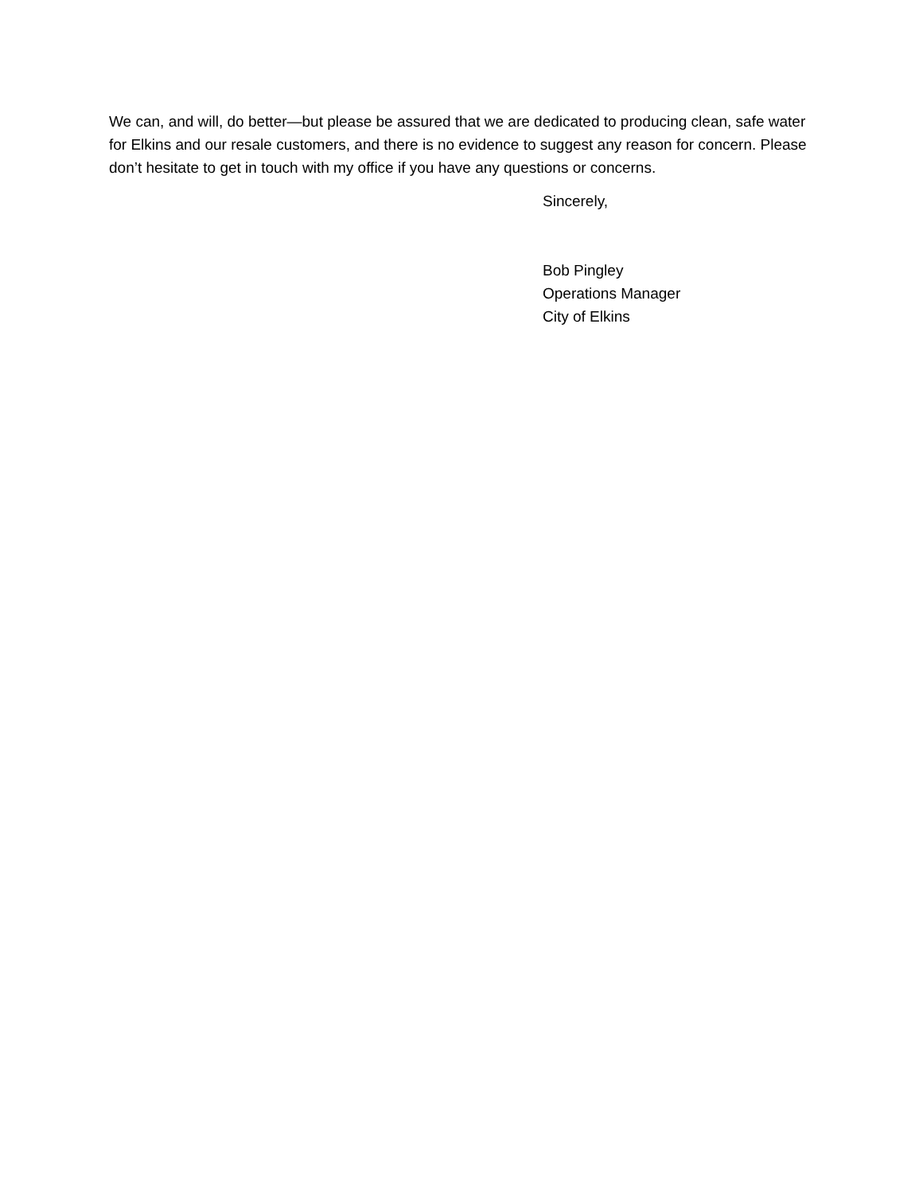We can, and will, do better—but please be assured that we are dedicated to producing clean, safe water for Elkins and our resale customers, and there is no evidence to suggest any reason for concern. Please don’t hesitate to get in touch with my office if you have any questions or concerns.
Sincerely,
Bob Pingley
Operations Manager
City of Elkins